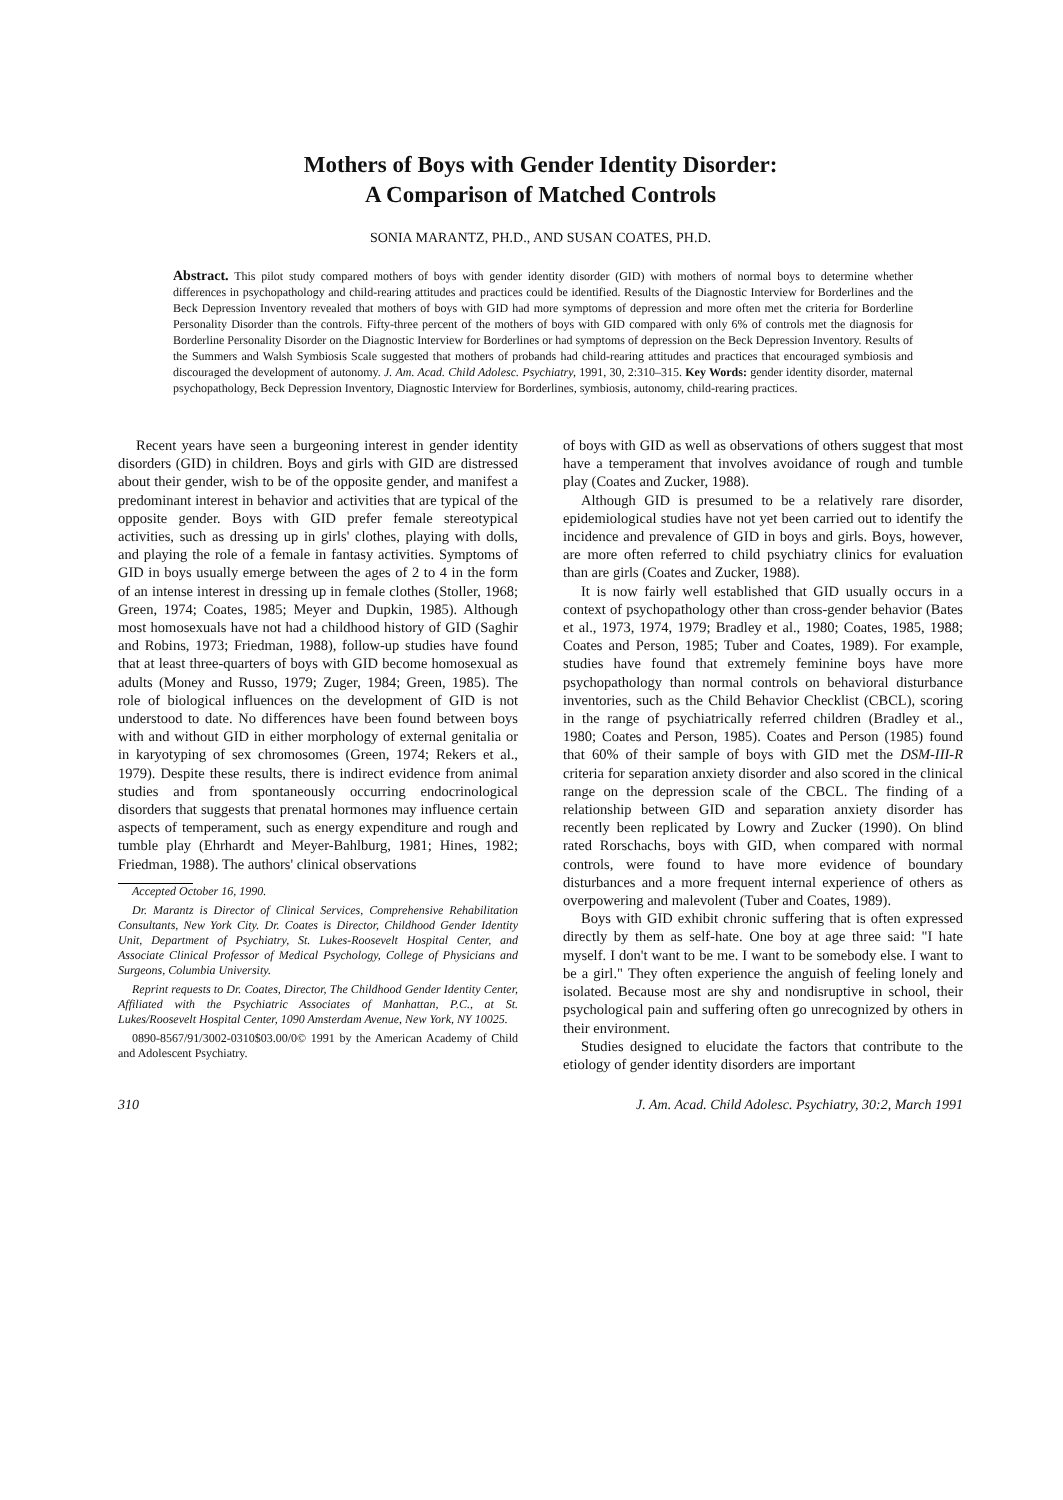Mothers of Boys with Gender Identity Disorder:
A Comparison of Matched Controls
SONIA MARANTZ, PH.D., AND SUSAN COATES, PH.D.
Abstract. This pilot study compared mothers of boys with gender identity disorder (GID) with mothers of normal boys to determine whether differences in psychopathology and child-rearing attitudes and practices could be identified. Results of the Diagnostic Interview for Borderlines and the Beck Depression Inventory revealed that mothers of boys with GID had more symptoms of depression and more often met the criteria for Borderline Personality Disorder than the controls. Fifty-three percent of the mothers of boys with GID compared with only 6% of controls met the diagnosis for Borderline Personality Disorder on the Diagnostic Interview for Borderlines or had symptoms of depression on the Beck Depression Inventory. Results of the Summers and Walsh Symbiosis Scale suggested that mothers of probands had child-rearing attitudes and practices that encouraged symbiosis and discouraged the development of autonomy. J. Am. Acad. Child Adolesc. Psychiatry, 1991, 30, 2:310–315. Key Words: gender identity disorder, maternal psychopathology, Beck Depression Inventory, Diagnostic Interview for Borderlines, symbiosis, autonomy, child-rearing practices.
Recent years have seen a burgeoning interest in gender identity disorders (GID) in children. Boys and girls with GID are distressed about their gender, wish to be of the opposite gender, and manifest a predominant interest in behavior and activities that are typical of the opposite gender. Boys with GID prefer female stereotypical activities, such as dressing up in girls' clothes, playing with dolls, and playing the role of a female in fantasy activities. Symptoms of GID in boys usually emerge between the ages of 2 to 4 in the form of an intense interest in dressing up in female clothes (Stoller, 1968; Green, 1974; Coates, 1985; Meyer and Dupkin, 1985). Although most homosexuals have not had a childhood history of GID (Saghir and Robins, 1973; Friedman, 1988), follow-up studies have found that at least three-quarters of boys with GID become homosexual as adults (Money and Russo, 1979; Zuger, 1984; Green, 1985). The role of biological influences on the development of GID is not understood to date. No differences have been found between boys with and without GID in either morphology of external genitalia or in karyotyping of sex chromosomes (Green, 1974; Rekers et al., 1979). Despite these results, there is indirect evidence from animal studies and from spontaneously occurring endocrinological disorders that suggests that prenatal hormones may influence certain aspects of temperament, such as energy expenditure and rough and tumble play (Ehrhardt and Meyer-Bahlburg, 1981; Hines, 1982; Friedman, 1988). The authors' clinical observations
Accepted October 16, 1990.
Dr. Marantz is Director of Clinical Services, Comprehensive Rehabilitation Consultants, New York City. Dr. Coates is Director, Childhood Gender Identity Unit, Department of Psychiatry, St. Lukes-Roosevelt Hospital Center, and Associate Clinical Professor of Medical Psychology, College of Physicians and Surgeons, Columbia University.
Reprint requests to Dr. Coates, Director, The Childhood Gender Identity Center, Affiliated with the Psychiatric Associates of Manhattan, P.C., at St. Lukes/Roosevelt Hospital Center, 1090 Amsterdam Avenue, New York, NY 10025.
0890-8567/91/3002-0310$03.00/0© 1991 by the American Academy of Child and Adolescent Psychiatry.
of boys with GID as well as observations of others suggest that most have a temperament that involves avoidance of rough and tumble play (Coates and Zucker, 1988).
Although GID is presumed to be a relatively rare disorder, epidemiological studies have not yet been carried out to identify the incidence and prevalence of GID in boys and girls. Boys, however, are more often referred to child psychiatry clinics for evaluation than are girls (Coates and Zucker, 1988).
It is now fairly well established that GID usually occurs in a context of psychopathology other than cross-gender behavior (Bates et al., 1973, 1974, 1979; Bradley et al., 1980; Coates, 1985, 1988; Coates and Person, 1985; Tuber and Coates, 1989). For example, studies have found that extremely feminine boys have more psychopathology than normal controls on behavioral disturbance inventories, such as the Child Behavior Checklist (CBCL), scoring in the range of psychiatrically referred children (Bradley et al., 1980; Coates and Person, 1985). Coates and Person (1985) found that 60% of their sample of boys with GID met the DSM-III-R criteria for separation anxiety disorder and also scored in the clinical range on the depression scale of the CBCL. The finding of a relationship between GID and separation anxiety disorder has recently been replicated by Lowry and Zucker (1990). On blind rated Rorschachs, boys with GID, when compared with normal controls, were found to have more evidence of boundary disturbances and a more frequent internal experience of others as overpowering and malevolent (Tuber and Coates, 1989).
Boys with GID exhibit chronic suffering that is often expressed directly by them as self-hate. One boy at age three said: "I hate myself. I don't want to be me. I want to be somebody else. I want to be a girl." They often experience the anguish of feeling lonely and isolated. Because most are shy and nondisruptive in school, their psychological pain and suffering often go unrecognized by others in their environment.
Studies designed to elucidate the factors that contribute to the etiology of gender identity disorders are important
310 J. Am. Acad. Child Adolesc. Psychiatry, 30:2, March 1991